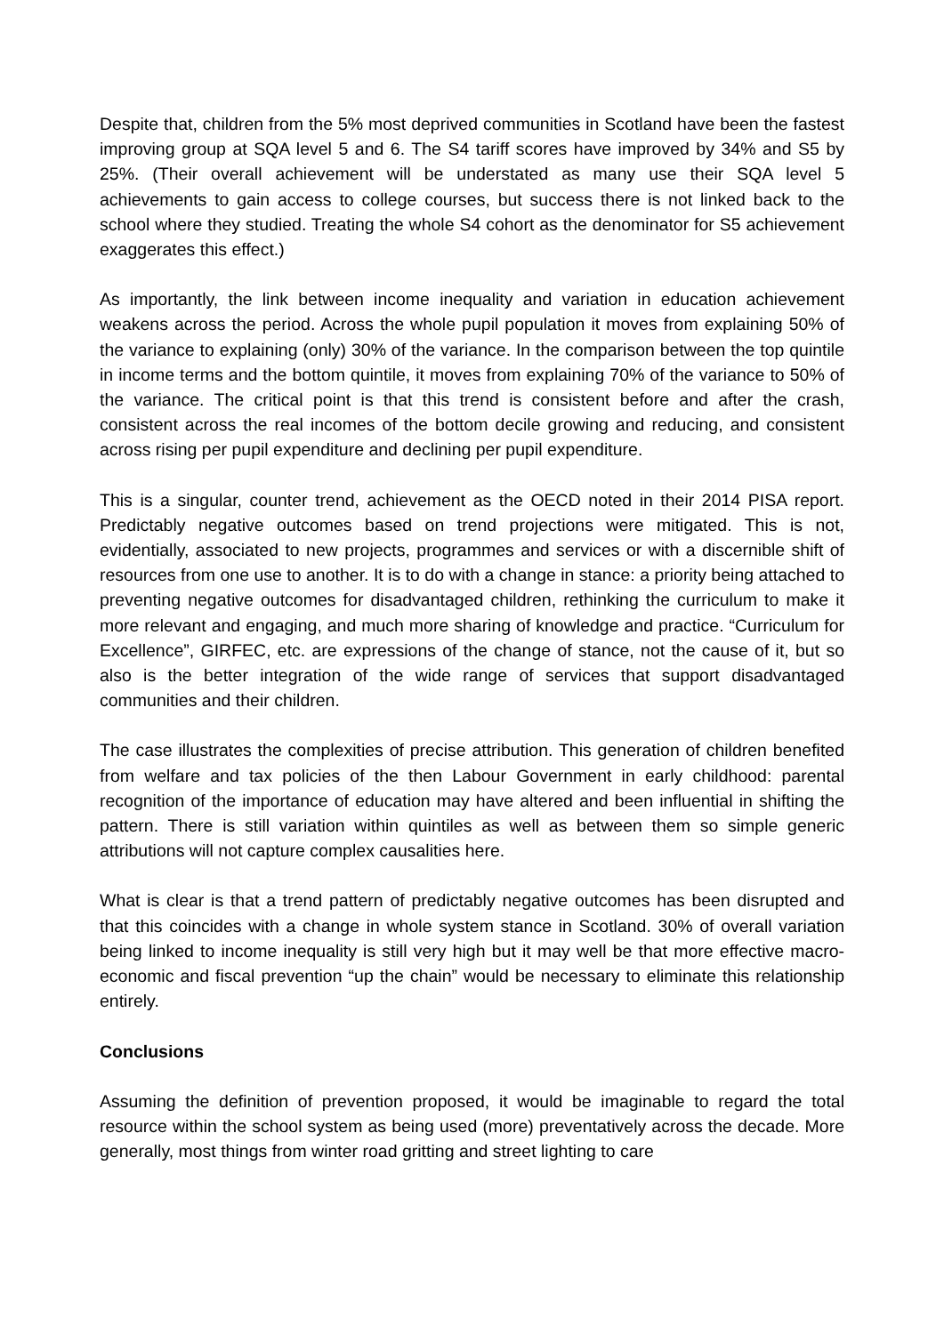Despite that, children from the 5% most deprived communities in Scotland have been the fastest improving group at SQA level 5 and 6. The S4 tariff scores have improved by 34% and S5 by 25%. (Their overall achievement will be understated as many use their SQA level 5 achievements to gain access to college courses, but success there is not linked back to the school where they studied. Treating the whole S4 cohort as the denominator for S5 achievement exaggerates this effect.)
As importantly, the link between income inequality and variation in education achievement weakens across the period. Across the whole pupil population it moves from explaining 50% of the variance to explaining (only) 30% of the variance. In the comparison between the top quintile in income terms and the bottom quintile, it moves from explaining 70% of the variance to 50% of the variance. The critical point is that this trend is consistent before and after the crash, consistent across the real incomes of the bottom decile growing and reducing, and consistent across rising per pupil expenditure and declining per pupil expenditure.
This is a singular, counter trend, achievement as the OECD noted in their 2014 PISA report. Predictably negative outcomes based on trend projections were mitigated. This is not, evidentially, associated to new projects, programmes and services or with a discernible shift of resources from one use to another. It is to do with a change in stance: a priority being attached to preventing negative outcomes for disadvantaged children, rethinking the curriculum to make it more relevant and engaging, and much more sharing of knowledge and practice. “Curriculum for Excellence”, GIRFEC, etc. are expressions of the change of stance, not the cause of it, but so also is the better integration of the wide range of services that support disadvantaged communities and their children.
The case illustrates the complexities of precise attribution. This generation of children benefited from welfare and tax policies of the then Labour Government in early childhood: parental recognition of the importance of education may have altered and been influential in shifting the pattern. There is still variation within quintiles as well as between them so simple generic attributions will not capture complex causalities here.
What is clear is that a trend pattern of predictably negative outcomes has been disrupted and that this coincides with a change in whole system stance in Scotland. 30% of overall variation being linked to income inequality is still very high but it may well be that more effective macro-economic and fiscal prevention “up the chain” would be necessary to eliminate this relationship entirely.
Conclusions
Assuming the definition of prevention proposed, it would be imaginable to regard the total resource within the school system as being used (more) preventatively across the decade. More generally, most things from winter road gritting and street lighting to care